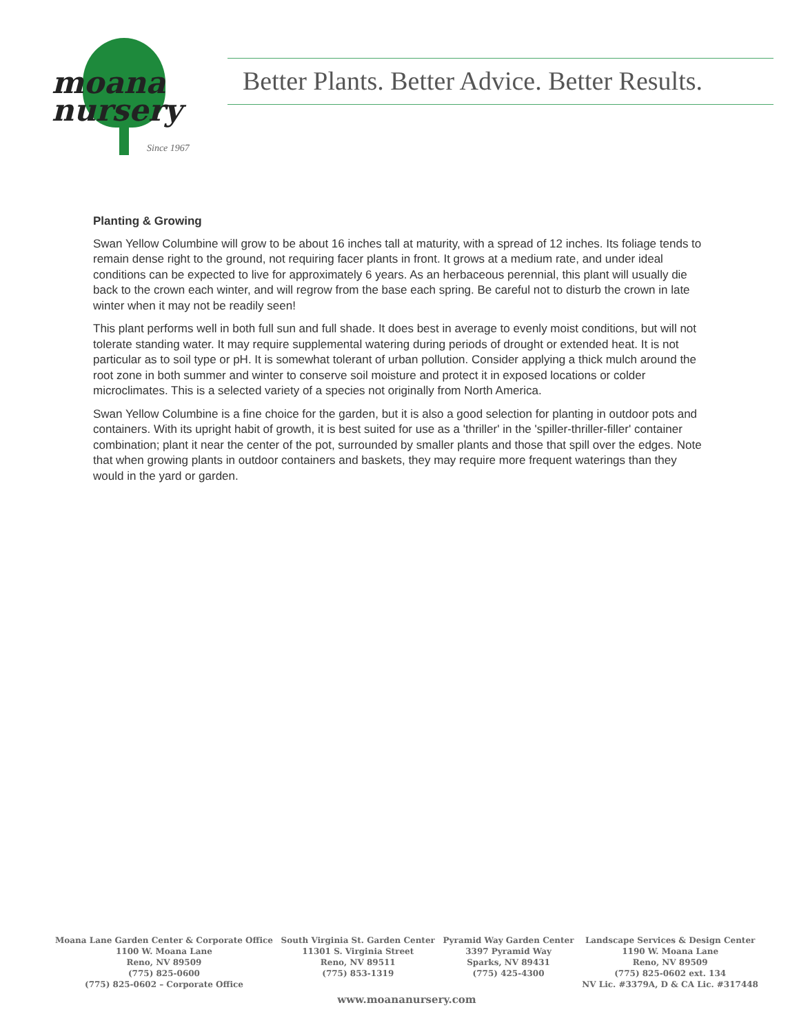moana
nursery
Since 1967
Better Plants. Better Advice. Better Results.
Planting & Growing
Swan Yellow Columbine will grow to be about 16 inches tall at maturity, with a spread of 12 inches. Its foliage tends to remain dense right to the ground, not requiring facer plants in front. It grows at a medium rate, and under ideal conditions can be expected to live for approximately 6 years. As an herbaceous perennial, this plant will usually die back to the crown each winter, and will regrow from the base each spring. Be careful not to disturb the crown in late winter when it may not be readily seen!
This plant performs well in both full sun and full shade. It does best in average to evenly moist conditions, but will not tolerate standing water. It may require supplemental watering during periods of drought or extended heat. It is not particular as to soil type or pH. It is somewhat tolerant of urban pollution. Consider applying a thick mulch around the root zone in both summer and winter to conserve soil moisture and protect it in exposed locations or colder microclimates. This is a selected variety of a species not originally from North America.
Swan Yellow Columbine is a fine choice for the garden, but it is also a good selection for planting in outdoor pots and containers. With its upright habit of growth, it is best suited for use as a 'thriller' in the 'spiller-thriller-filler' container combination; plant it near the center of the pot, surrounded by smaller plants and those that spill over the edges. Note that when growing plants in outdoor containers and baskets, they may require more frequent waterings than they would in the yard or garden.
Moana Lane Garden Center & Corporate Office
1100 W. Moana Lane
Reno, NV 89509
(775) 825-0600
(775) 825-0602 – Corporate Office
South Virginia St. Garden Center
11301 S. Virginia Street
Reno, NV 89511
(775) 853-1319
Pyramid Way Garden Center
3397 Pyramid Way
Sparks, NV 89431
(775) 425-4300
Landscape Services & Design Center
1190 W. Moana Lane
Reno, NV 89509
(775) 825-0602 ext. 134
NV Lic. #3379A, D & CA Lic. #317448
www.moananursery.com